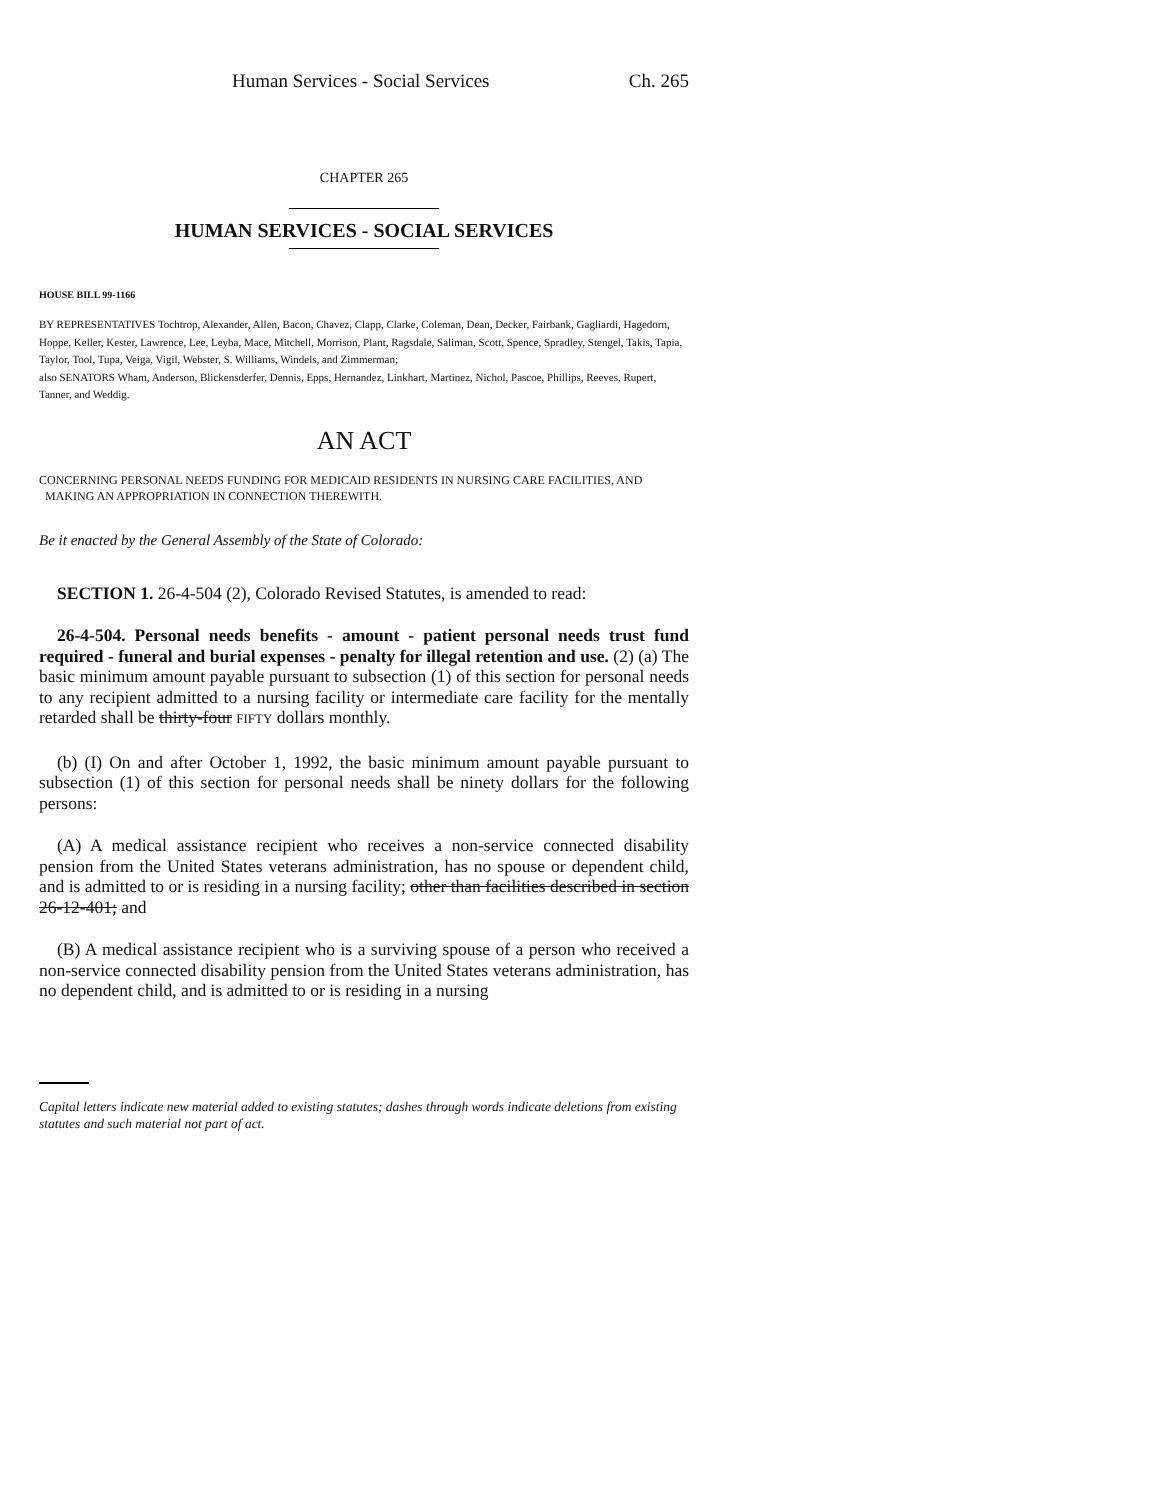Human Services - Social Services Ch. 265
CHAPTER 265
HUMAN SERVICES - SOCIAL SERVICES
HOUSE BILL 99-1166
BY REPRESENTATIVES Tochtrop, Alexander, Allen, Bacon, Chavez, Clapp, Clarke, Coleman, Dean, Decker, Fairbank, Gagliardi, Hagedorn, Hoppe, Keller, Kester, Lawrence, Lee, Leyba, Mace, Mitchell, Morrison, Plant, Ragsdale, Saliman, Scott, Spence, Spradley, Stengel, Takis, Tapia, Taylor, Tool, Tupa, Veiga, Vigil, Webster, S. Williams, Windels, and Zimmerman;
also SENATORS Wham, Anderson, Blickensderfer, Dennis, Epps, Hernandez, Linkhart, Martinez, Nichol, Pascoe, Phillips, Reeves, Rupert, Tanner, and Weddig.
AN ACT
CONCERNING PERSONAL NEEDS FUNDING FOR MEDICAID RESIDENTS IN NURSING CARE FACILITIES, AND
MAKING AN APPROPRIATION IN CONNECTION THEREWITH.
Be it enacted by the General Assembly of the State of Colorado:
SECTION 1. 26-4-504 (2), Colorado Revised Statutes, is amended to read:
26-4-504. Personal needs benefits - amount - patient personal needs trust fund required - funeral and burial expenses - penalty for illegal retention and use. (2) (a) The basic minimum amount payable pursuant to subsection (1) of this section for personal needs to any recipient admitted to a nursing facility or intermediate care facility for the mentally retarded shall be thirty-four FIFTY dollars monthly.
(b) (I) On and after October 1, 1992, the basic minimum amount payable pursuant to subsection (1) of this section for personal needs shall be ninety dollars for the following persons:
(A) A medical assistance recipient who receives a non-service connected disability pension from the United States veterans administration, has no spouse or dependent child, and is admitted to or is residing in a nursing facility; other than facilities described in section 26-12-401; and
(B) A medical assistance recipient who is a surviving spouse of a person who received a non-service connected disability pension from the United States veterans administration, has no dependent child, and is admitted to or is residing in a nursing
Capital letters indicate new material added to existing statutes; dashes through words indicate deletions from existing statutes and such material not part of act.